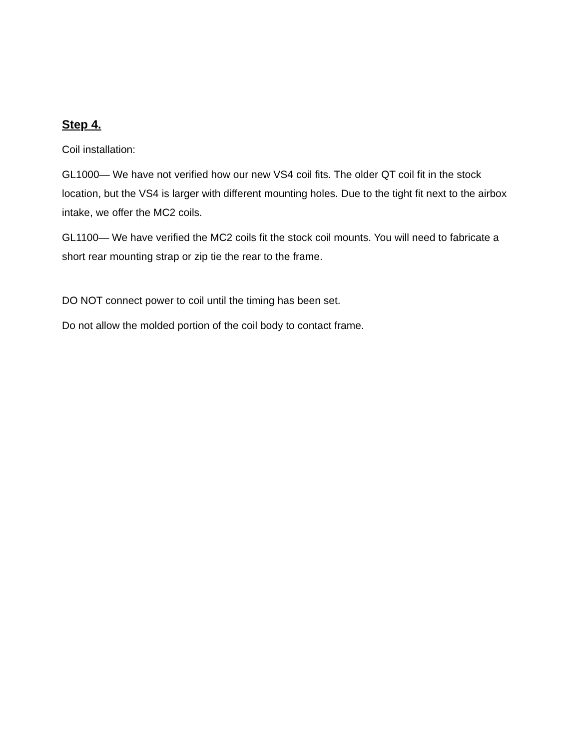Step 4.
Coil installation:
GL1000— We have not verified how our new VS4 coil fits. The older QT coil fit in the stock location, but the VS4 is larger with different mounting holes. Due to the tight fit next to the airbox intake, we offer the MC2 coils.
GL1100— We have verified the MC2 coils fit the stock coil mounts. You will need to fabricate a short rear mounting strap or zip tie the rear to the frame.
DO NOT connect power to coil until the timing has been set.
Do not allow the molded portion of the coil body to contact frame.